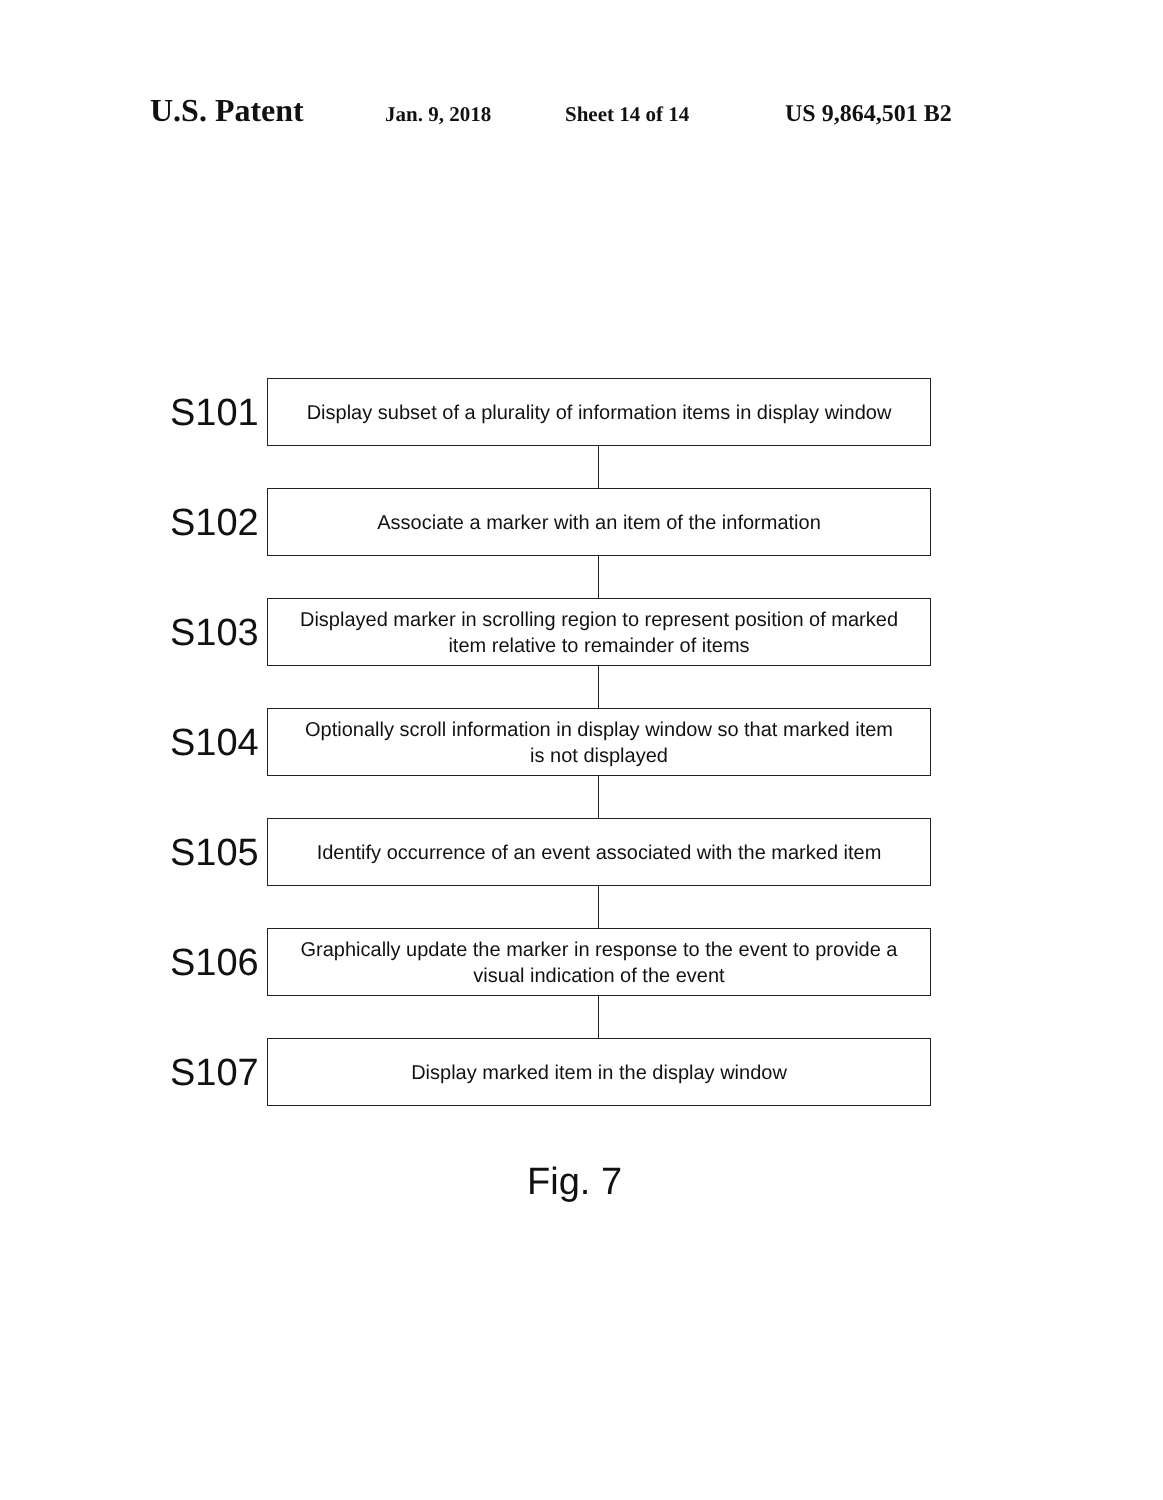U.S. Patent Jan. 9, 2018 Sheet 14 of 14 US 9,864,501 B2
S101
Display subset of a plurality of information items in display window
S102
Associate a marker with an item of the information
S103
Displayed marker in scrolling region to represent position of marked
item relative to remainder of items
S104
Optionally scroll information in display window so that marked item
is not displayed
S105
Identify occurrence of an event associated with the marked item
S106
Graphically update the marker in response to the event to provide a
visual indication of the event
S107
Display marked item in the display window
Fig. 7